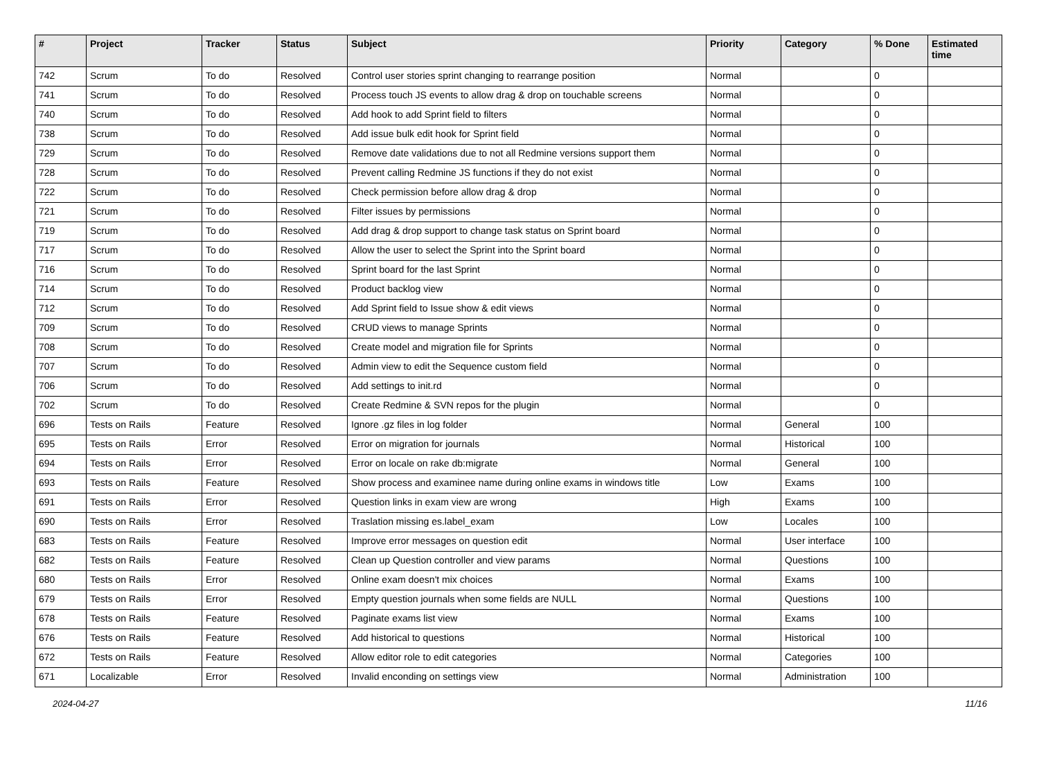| # | Project | Tracker | Status | Subject | Priority | Category | % Done | Estimated time |
| --- | --- | --- | --- | --- | --- | --- | --- | --- |
| 742 | Scrum | To do | Resolved | Control user stories sprint changing to rearrange position | Normal | | 0 | |
| 741 | Scrum | To do | Resolved | Process touch JS events to allow drag & drop on touchable screens | Normal | | 0 | |
| 740 | Scrum | To do | Resolved | Add hook to add Sprint field to filters | Normal | | 0 | |
| 738 | Scrum | To do | Resolved | Add issue bulk edit hook for Sprint field | Normal | | 0 | |
| 729 | Scrum | To do | Resolved | Remove date validations due to not all Redmine versions support them | Normal | | 0 | |
| 728 | Scrum | To do | Resolved | Prevent calling Redmine JS functions if they do not exist | Normal | | 0 | |
| 722 | Scrum | To do | Resolved | Check permission before allow drag & drop | Normal | | 0 | |
| 721 | Scrum | To do | Resolved | Filter issues by permissions | Normal | | 0 | |
| 719 | Scrum | To do | Resolved | Add drag & drop support to change task status on Sprint board | Normal | | 0 | |
| 717 | Scrum | To do | Resolved | Allow the user to select the Sprint into the Sprint board | Normal | | 0 | |
| 716 | Scrum | To do | Resolved | Sprint board for the last Sprint | Normal | | 0 | |
| 714 | Scrum | To do | Resolved | Product backlog view | Normal | | 0 | |
| 712 | Scrum | To do | Resolved | Add Sprint field to Issue show & edit views | Normal | | 0 | |
| 709 | Scrum | To do | Resolved | CRUD views to manage Sprints | Normal | | 0 | |
| 708 | Scrum | To do | Resolved | Create model and migration file for Sprints | Normal | | 0 | |
| 707 | Scrum | To do | Resolved | Admin view to edit the Sequence custom field | Normal | | 0 | |
| 706 | Scrum | To do | Resolved | Add settings to init.rd | Normal | | 0 | |
| 702 | Scrum | To do | Resolved | Create Redmine & SVN repos for the plugin | Normal | | 0 | |
| 696 | Tests on Rails | Feature | Resolved | Ignore .gz files in log folder | Normal | General | 100 | |
| 695 | Tests on Rails | Error | Resolved | Error on migration for journals | Normal | Historical | 100 | |
| 694 | Tests on Rails | Error | Resolved | Error on locale on rake db:migrate | Normal | General | 100 | |
| 693 | Tests on Rails | Feature | Resolved | Show process and examinee name during online exams in windows title | Low | Exams | 100 | |
| 691 | Tests on Rails | Error | Resolved | Question links in exam view are wrong | High | Exams | 100 | |
| 690 | Tests on Rails | Error | Resolved | Traslation missing es.label_exam | Low | Locales | 100 | |
| 683 | Tests on Rails | Feature | Resolved | Improve error messages on question edit | Normal | User interface | 100 | |
| 682 | Tests on Rails | Feature | Resolved | Clean up Question controller and view params | Normal | Questions | 100 | |
| 680 | Tests on Rails | Error | Resolved | Online exam doesn't mix choices | Normal | Exams | 100 | |
| 679 | Tests on Rails | Error | Resolved | Empty question journals when some fields are NULL | Normal | Questions | 100 | |
| 678 | Tests on Rails | Feature | Resolved | Paginate exams list view | Normal | Exams | 100 | |
| 676 | Tests on Rails | Feature | Resolved | Add historical to questions | Normal | Historical | 100 | |
| 672 | Tests on Rails | Feature | Resolved | Allow editor role to edit categories | Normal | Categories | 100 | |
| 671 | Localizable | Error | Resolved | Invalid enconding on settings view | Normal | Administration | 100 | |
2024-04-27 11/16